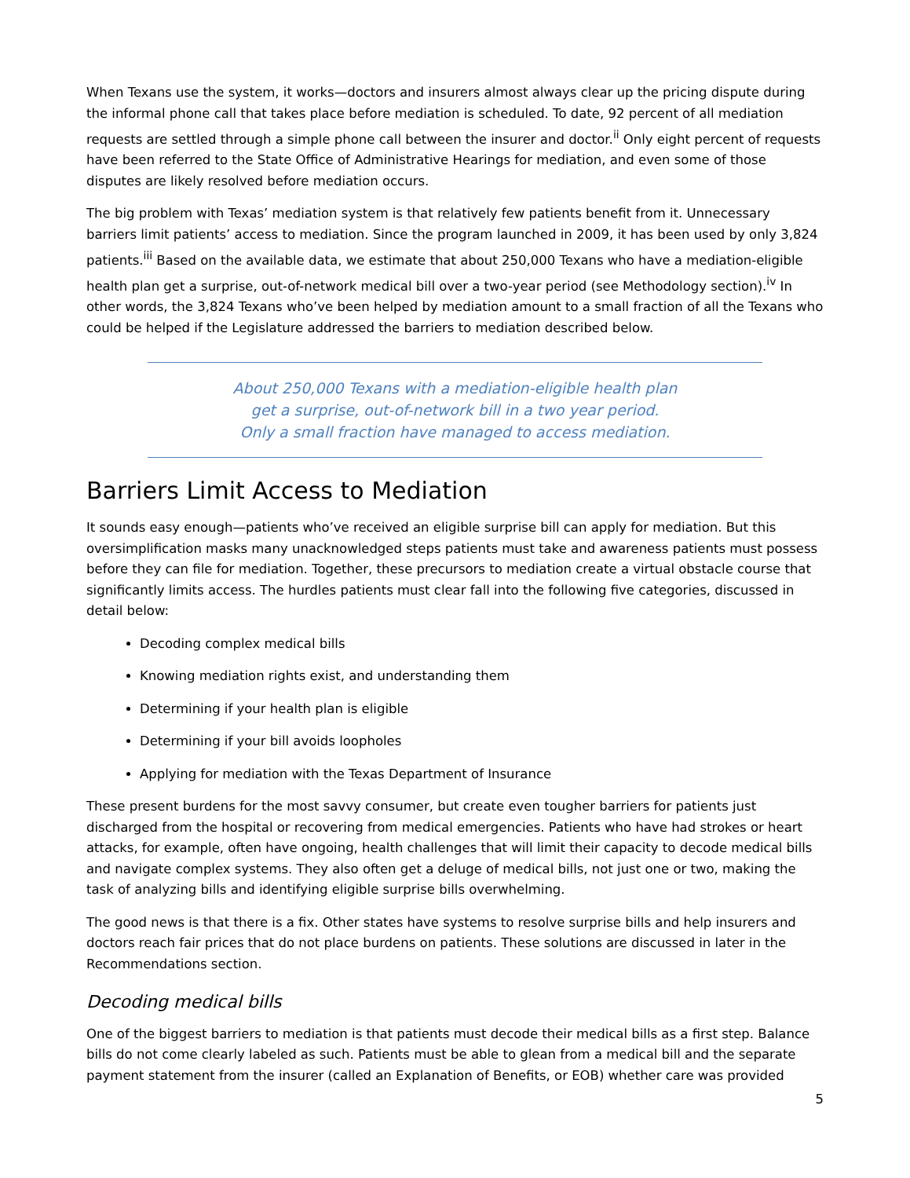When Texans use the system, it works—doctors and insurers almost always clear up the pricing dispute during the informal phone call that takes place before mediation is scheduled. To date, 92 percent of all mediation requests are settled through a simple phone call between the insurer and doctor.<sup>ii</sup> Only eight percent of requests have been referred to the State Office of Administrative Hearings for mediation, and even some of those disputes are likely resolved before mediation occurs.
The big problem with Texas’ mediation system is that relatively few patients benefit from it. Unnecessary barriers limit patients’ access to mediation. Since the program launched in 2009, it has been used by only 3,824 patients.<sup>iii</sup> Based on the available data, we estimate that about 250,000 Texans who have a mediation-eligible health plan get a surprise, out-of-network medical bill over a two-year period (see Methodology section).<sup>iv</sup> In other words, the 3,824 Texans who’ve been helped by mediation amount to a small fraction of all the Texans who could be helped if the Legislature addressed the barriers to mediation described below.
About 250,000 Texans with a mediation-eligible health plan
get a surprise, out-of-network bill in a two year period.
Only a small fraction have managed to access mediation.
Barriers Limit Access to Mediation
It sounds easy enough—patients who’ve received an eligible surprise bill can apply for mediation. But this oversimplification masks many unacknowledged steps patients must take and awareness patients must possess before they can file for mediation. Together, these precursors to mediation create a virtual obstacle course that significantly limits access. The hurdles patients must clear fall into the following five categories, discussed in detail below:
Decoding complex medical bills
Knowing mediation rights exist, and understanding them
Determining if your health plan is eligible
Determining if your bill avoids loopholes
Applying for mediation with the Texas Department of Insurance
These present burdens for the most savvy consumer, but create even tougher barriers for patients just discharged from the hospital or recovering from medical emergencies. Patients who have had strokes or heart attacks, for example, often have ongoing, health challenges that will limit their capacity to decode medical bills and navigate complex systems. They also often get a deluge of medical bills, not just one or two, making the task of analyzing bills and identifying eligible surprise bills overwhelming.
The good news is that there is a fix. Other states have systems to resolve surprise bills and help insurers and doctors reach fair prices that do not place burdens on patients. These solutions are discussed in later in the Recommendations section.
Decoding medical bills
One of the biggest barriers to mediation is that patients must decode their medical bills as a first step. Balance bills do not come clearly labeled as such. Patients must be able to glean from a medical bill and the separate payment statement from the insurer (called an Explanation of Benefits, or EOB) whether care was provided
5